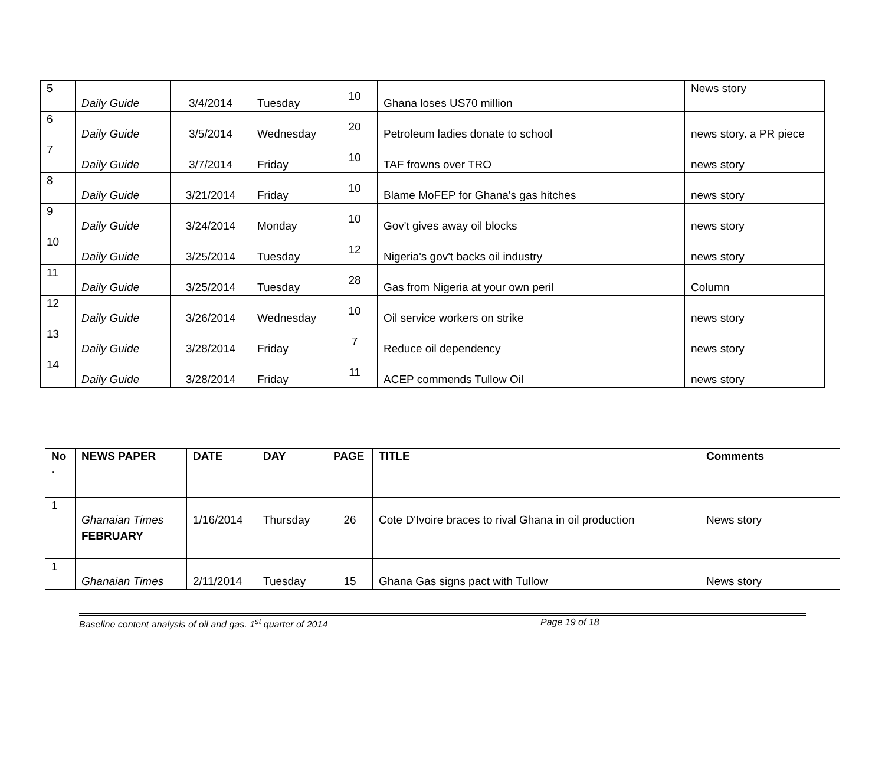| 5 | Daily Guide | 3/4/2014 | Tuesday | 10 | Ghana loses US70 million | News story |
| 6 | Daily Guide | 3/5/2014 | Wednesday | 20 | Petroleum ladies donate to school | news story. a PR piece |
| 7 | Daily Guide | 3/7/2014 | Friday | 10 | TAF frowns over TRO | news story |
| 8 | Daily Guide | 3/21/2014 | Friday | 10 | Blame MoFEP for Ghana's gas hitches | news story |
| 9 | Daily Guide | 3/24/2014 | Monday | 10 | Gov't gives away oil blocks | news story |
| 10 | Daily Guide | 3/25/2014 | Tuesday | 12 | Nigeria's gov't backs oil industry | news story |
| 11 | Daily Guide | 3/25/2014 | Tuesday | 28 | Gas from Nigeria at your own peril | Column |
| 12 | Daily Guide | 3/26/2014 | Wednesday | 10 | Oil service workers on strike | news story |
| 13 | Daily Guide | 3/28/2014 | Friday | 7 | Reduce oil dependency | news story |
| 14 | Daily Guide | 3/28/2014 | Friday | 11 | ACEP commends Tullow Oil | news story |
| No . | NEWS PAPER | DATE | DAY | PAGE | TITLE | Comments |
| --- | --- | --- | --- | --- | --- | --- |
| 1 | Ghanaian Times | 1/16/2014 | Thursday | 26 | Cote D'Ivoire braces to rival Ghana in oil production | News story |
| | FEBRUARY | | | | | |
| 1 | Ghanaian Times | 2/11/2014 | Tuesday | 15 | Ghana Gas signs pact with Tullow | News story |
Baseline content analysis of oil and gas. 1<sup>st</sup> quarter of 2014 Page 19 of 18